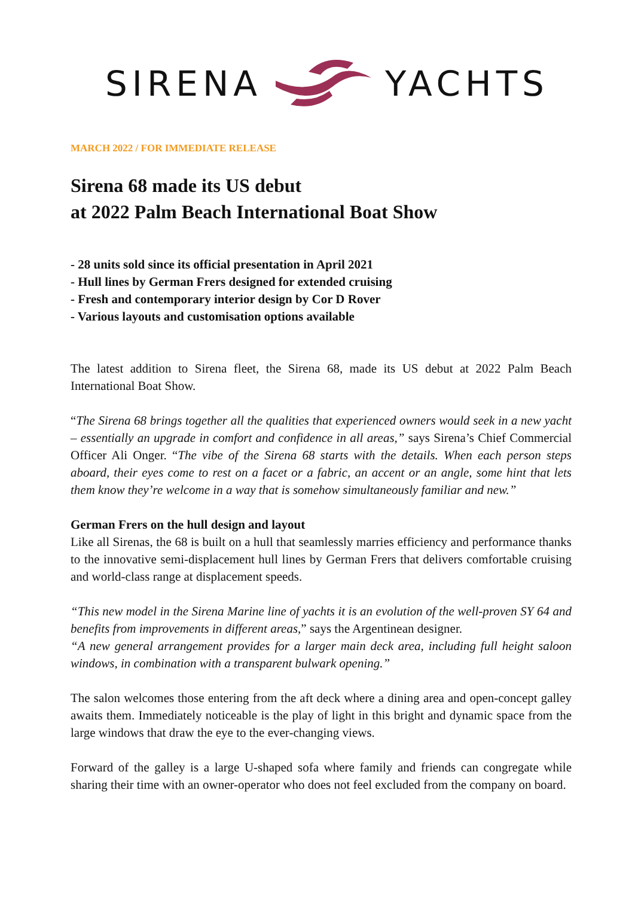SIRENA YACHTS
MARCH 2022 / FOR IMMEDIATE RELEASE
Sirena 68 made its US debut
at 2022 Palm Beach International Boat Show
- 28 units sold since its official presentation in April 2021
- Hull lines by German Frers designed for extended cruising
- Fresh and contemporary interior design by Cor D Rover
- Various layouts and customisation options available
The latest addition to Sirena fleet, the Sirena 68, made its US debut at 2022 Palm Beach International Boat Show.
“The Sirena 68 brings together all the qualities that experienced owners would seek in a new yacht – essentially an upgrade in comfort and confidence in all areas,” says Sirena’s Chief Commercial Officer Ali Onger. “The vibe of the Sirena 68 starts with the details. When each person steps aboard, their eyes come to rest on a facet or a fabric, an accent or an angle, some hint that lets them know they’re welcome in a way that is somehow simultaneously familiar and new.”
German Frers on the hull design and layout
Like all Sirenas, the 68 is built on a hull that seamlessly marries efficiency and performance thanks to the innovative semi-displacement hull lines by German Frers that delivers comfortable cruising and world-class range at displacement speeds.
“This new model in the Sirena Marine line of yachts it is an evolution of the well-proven SY 64 and benefits from improvements in different areas,” says the Argentinean designer.
“A new general arrangement provides for a larger main deck area, including full height saloon windows, in combination with a transparent bulwark opening.”
The salon welcomes those entering from the aft deck where a dining area and open-concept galley awaits them. Immediately noticeable is the play of light in this bright and dynamic space from the large windows that draw the eye to the ever-changing views.
Forward of the galley is a large U-shaped sofa where family and friends can congregate while sharing their time with an owner-operator who does not feel excluded from the company on board.